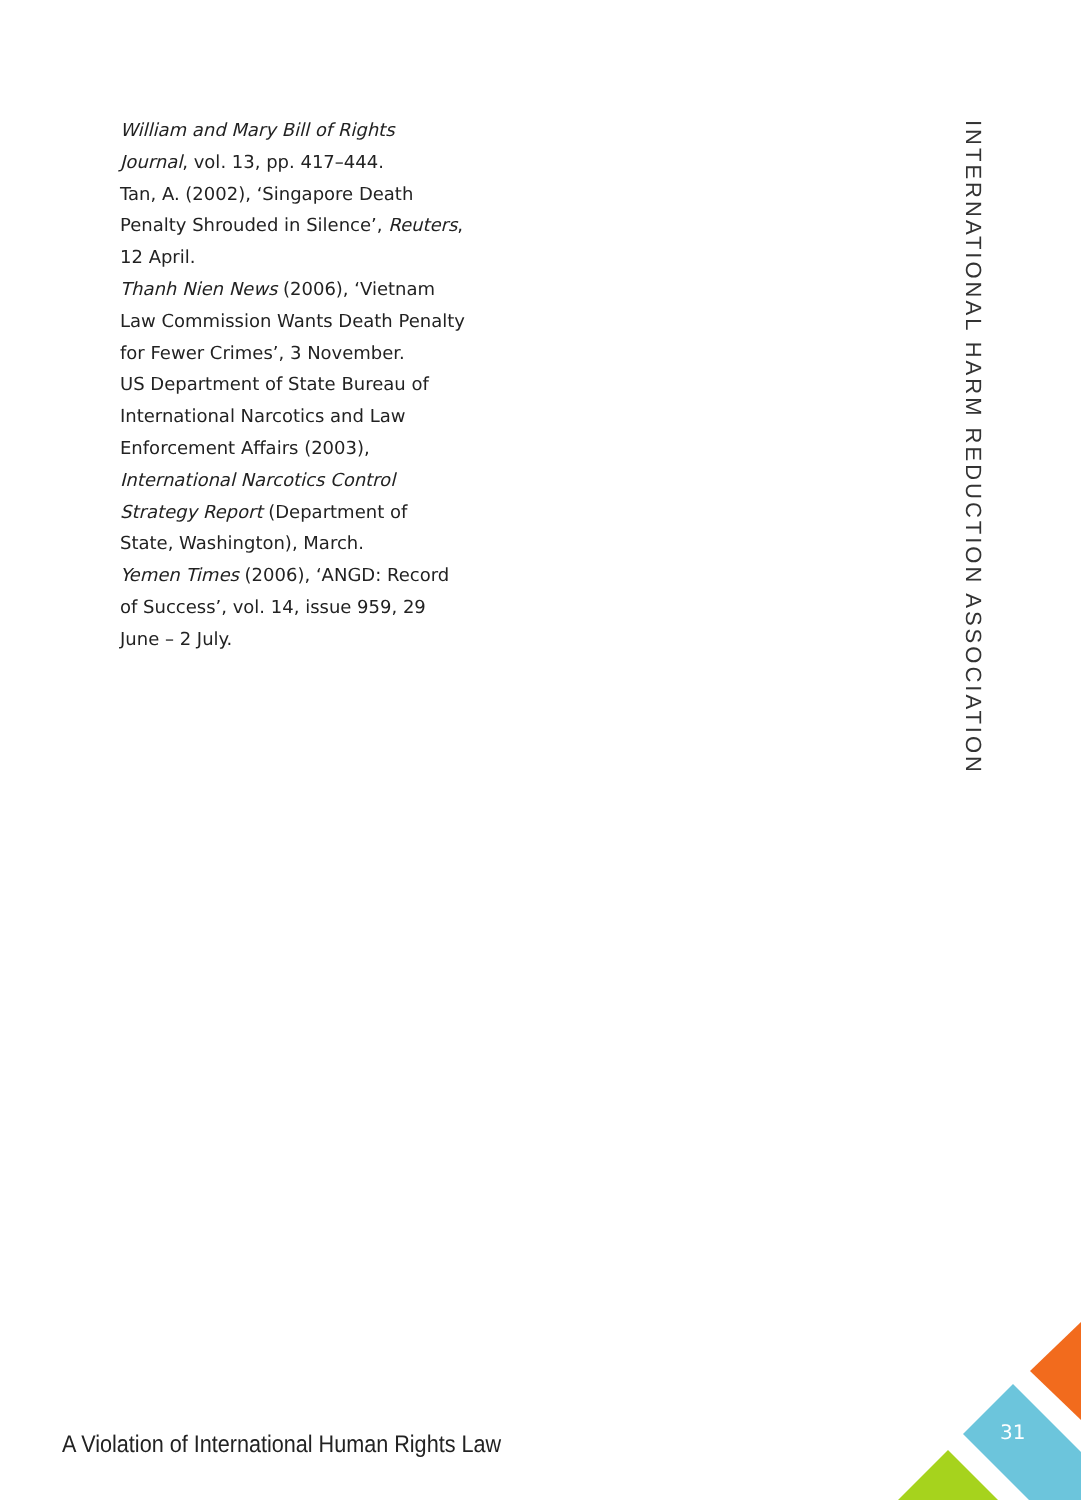William and Mary Bill of Rights Journal, vol. 13, pp. 417–444.
Tan, A. (2002), ‘Singapore Death Penalty Shrouded in Silence’, Reuters, 12 April.
Thanh Nien News (2006), ‘Vietnam Law Commission Wants Death Penalty for Fewer Crimes’, 3 November.
US Department of State Bureau of International Narcotics and Law Enforcement Affairs (2003), International Narcotics Control Strategy Report (Department of State, Washington), March.
Yemen Times (2006), ‘ANGD: Record of Success’, vol. 14, issue 959, 29 June – 2 July.
INTERNATIONAL HARM REDUCTION ASSOCIATION
A Violation of International Human Rights Law
31